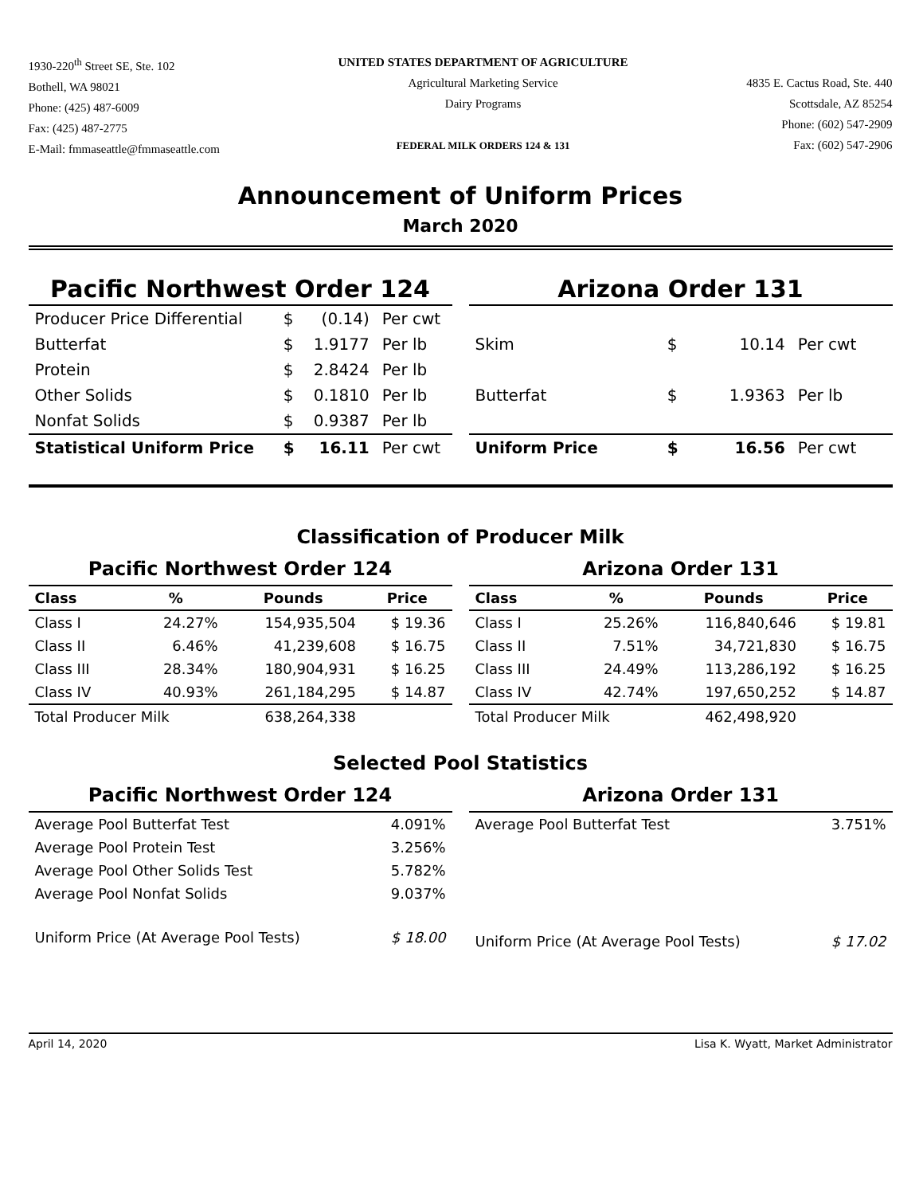1930-220<sup>th</sup> Street SE, Ste. 102
Bothell, WA 98021
Phone: (425) 487-6009
Fax: (425) 487-2775
E-Mail: fmmaseattle@fmmaseattle.com
UNITED STATES DEPARTMENT OF AGRICULTURE
Agricultural Marketing Service
Dairy Programs
FEDERAL MILK ORDERS 124 & 131
4835 E. Cactus Road, Ste. 440
Scottsdale, AZ 85254
Phone: (602) 547-2909
Fax: (602) 547-2906
Announcement of Uniform Prices
March 2020
Pacific Northwest Order 124
| Producer Price Differential | $ | (0.14) | Per cwt |
| Butterfat | $ | 1.9177 | Per lb |
| Protein | $ | 2.8424 | Per lb |
| Other Solids | $ | 0.1810 | Per lb |
| Nonfat Solids | $ | 0.9387 | Per lb |
| Statistical Uniform Price | $ | 16.11 | Per cwt |
Arizona Order 131
| Skim | $ | 10.14 | Per cwt |
| Butterfat | $ | 1.9363 | Per lb |
| Uniform Price | $ | 16.56 | Per cwt |
Classification of Producer Milk
Pacific Northwest Order 124
| Class | % | Pounds | Price |
| --- | --- | --- | --- |
| Class I | 24.27% | 154,935,504 | $ 19.36 |
| Class II | 6.46% | 41,239,608 | $ 16.75 |
| Class III | 28.34% | 180,904,931 | $ 16.25 |
| Class IV | 40.93% | 261,184,295 | $ 14.87 |
| Total Producer Milk | | 638,264,338 | |
Arizona Order 131
| Class | % | Pounds | Price |
| --- | --- | --- | --- |
| Class I | 25.26% | 116,840,646 | $ 19.81 |
| Class II | 7.51% | 34,721,830 | $ 16.75 |
| Class III | 24.49% | 113,286,192 | $ 16.25 |
| Class IV | 42.74% | 197,650,252 | $ 14.87 |
| Total Producer Milk | | 462,498,920 | |
Selected Pool Statistics
Pacific Northwest Order 124
| Average Pool Butterfat Test | 4.091% |
| Average Pool Protein Test | 3.256% |
| Average Pool Other Solids Test | 5.782% |
| Average Pool Nonfat Solids | 9.037% |
| Uniform Price (At Average Pool Tests) | $ 18.00 |
Arizona Order 131
| Average Pool Butterfat Test | 3.751% |
| Uniform Price (At Average Pool Tests) | $ 17.02 |
April 14, 2020 Lisa K. Wyatt, Market Administrator